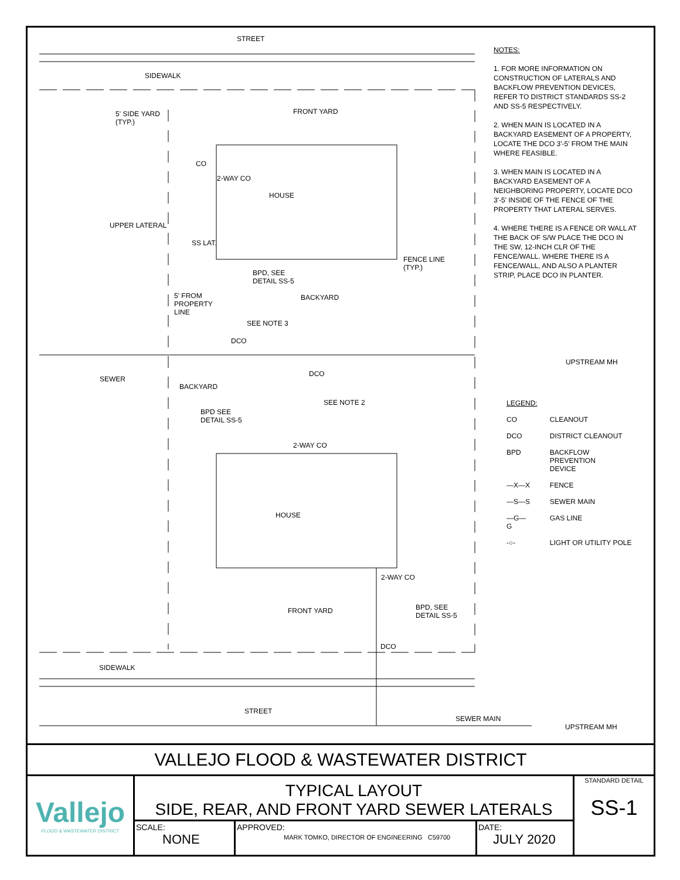STREET
SIDEWALK
FRONT YARD 5' SIDE YARD
(TYP.)
CO
2-WAY CO
HOUSE
UPPER LATERAL
SS LAT.
FENCE LINE
(TYP.)
BPD, SEE
DETAIL SS-5
BACKYARD 5' FROM
PROPERTY
LINE
SEE NOTE 3
DCO
UPSTREAM MH
DCO
SEWER
BACKYARD
SEE NOTE 2
BPD SEE
DETAIL SS-5
2-WAY CO
HOUSE
2-WAY CO
FRONT YARD BPD, SEE
DETAIL SS-5
DCO
SIDEWALK
STREET
SEWER MAIN
UPSTREAM MH
NOTES:
1. FOR MORE INFORMATION ON CONSTRUCTION OF LATERALS AND BACKFLOW PREVENTION DEVICES, REFER TO DISTRICT STANDARDS SS-2 AND SS-5 RESPECTIVELY.
2. WHEN MAIN IS LOCATED IN A BACKYARD EASEMENT OF A PROPERTY, LOCATE THE DCO 3'-5' FROM THE MAIN WHERE FEASIBLE.
3. WHEN MAIN IS LOCATED IN A BACKYARD EASEMENT OF A NEIGHBORING PROPERTY, LOCATE DCO 3'-5' INSIDE OF THE FENCE OF THE PROPERTY THAT LATERAL SERVES.
4. WHERE THERE IS A FENCE OR WALL AT THE BACK OF S/W PLACE THE DCO IN THE SW, 12-INCH CLR OF THE FENCE/WALL. WHERE THERE IS A FENCE/WALL, AND ALSO A PLANTER STRIP, PLACE DCO IN PLANTER.
| LEGEND: | |
| CO | CLEANOUT |
| DCO | DISTRICT CLEANOUT |
| BPD | BACKFLOW PREVENTION DEVICE |
| —X—X | FENCE |
| —S—S | SEWER MAIN |
| —G—G | GAS LINE |
| -○- | LIGHT OR UTILITY POLE |
VALLEJO FLOOD & WASTEWATER DISTRICT
Vallejo
FLOOD & WASTEWATER DISTRICT
TYPICAL LAYOUT
SIDE, REAR, AND FRONT YARD SEWER LATERALS
SCALE:
NONE
APPROVED:
MARK TOMKO, DIRECTOR OF ENGINEERING C59700
DATE:
JULY 2020
STANDARD DETAIL
SS-1